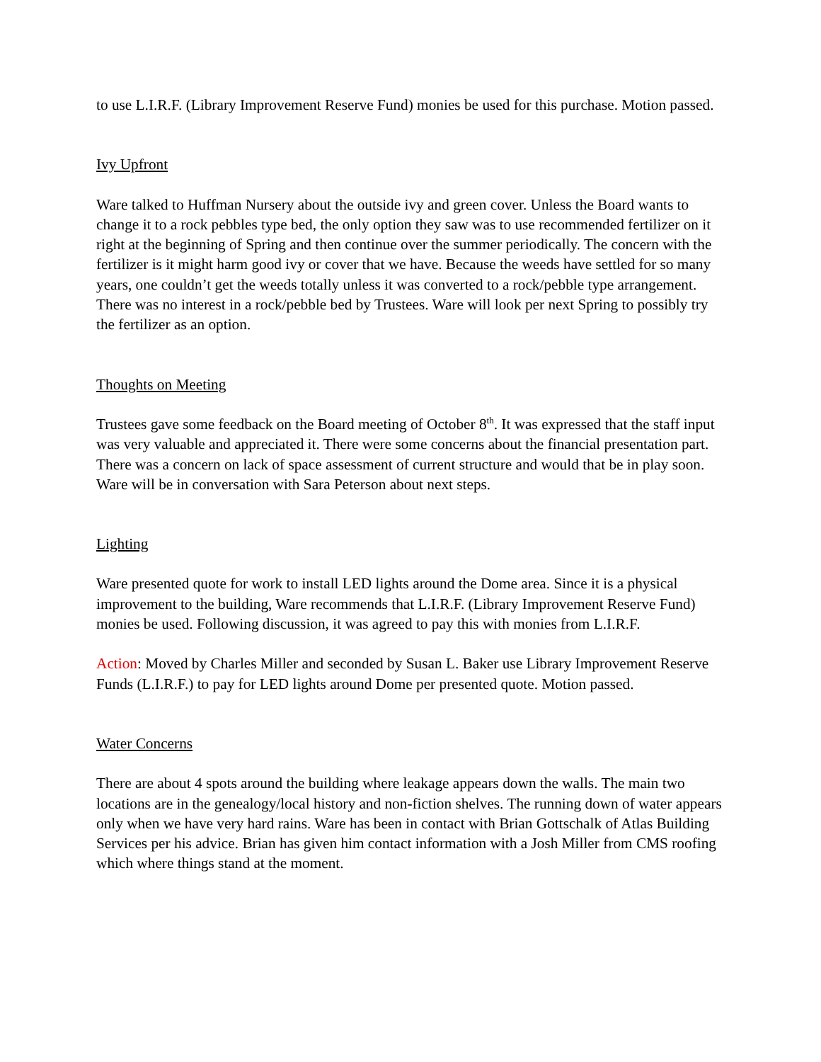to use L.I.R.F. (Library Improvement Reserve Fund) monies be used for this purchase. Motion passed.
Ivy Upfront
Ware talked to Huffman Nursery about the outside ivy and green cover. Unless the Board wants to change it to a rock pebbles type bed, the only option they saw was to use recommended fertilizer on it right at the beginning of Spring and then continue over the summer periodically. The concern with the fertilizer is it might harm good ivy or cover that we have. Because the weeds have settled for so many years, one couldn’t get the weeds totally unless it was converted to a rock/pebble type arrangement. There was no interest in a rock/pebble bed by Trustees. Ware will look per next Spring to possibly try the fertilizer as an option.
Thoughts on Meeting
Trustees gave some feedback on the Board meeting of October 8<sup>th</sup>. It was expressed that the staff input was very valuable and appreciated it. There were some concerns about the financial presentation part. There was a concern on lack of space assessment of current structure and would that be in play soon. Ware will be in conversation with Sara Peterson about next steps.
Lighting
Ware presented quote for work to install LED lights around the Dome area. Since it is a physical improvement to the building, Ware recommends that L.I.R.F. (Library Improvement Reserve Fund) monies be used. Following discussion, it was agreed to pay this with monies from L.I.R.F.
Action: Moved by Charles Miller and seconded by Susan L. Baker use Library Improvement Reserve Funds (L.I.R.F.) to pay for LED lights around Dome per presented quote. Motion passed.
Water Concerns
There are about 4 spots around the building where leakage appears down the walls. The main two locations are in the genealogy/local history and non-fiction shelves. The running down of water appears only when we have very hard rains. Ware has been in contact with Brian Gottschalk of Atlas Building Services per his advice. Brian has given him contact information with a Josh Miller from CMS roofing which where things stand at the moment.